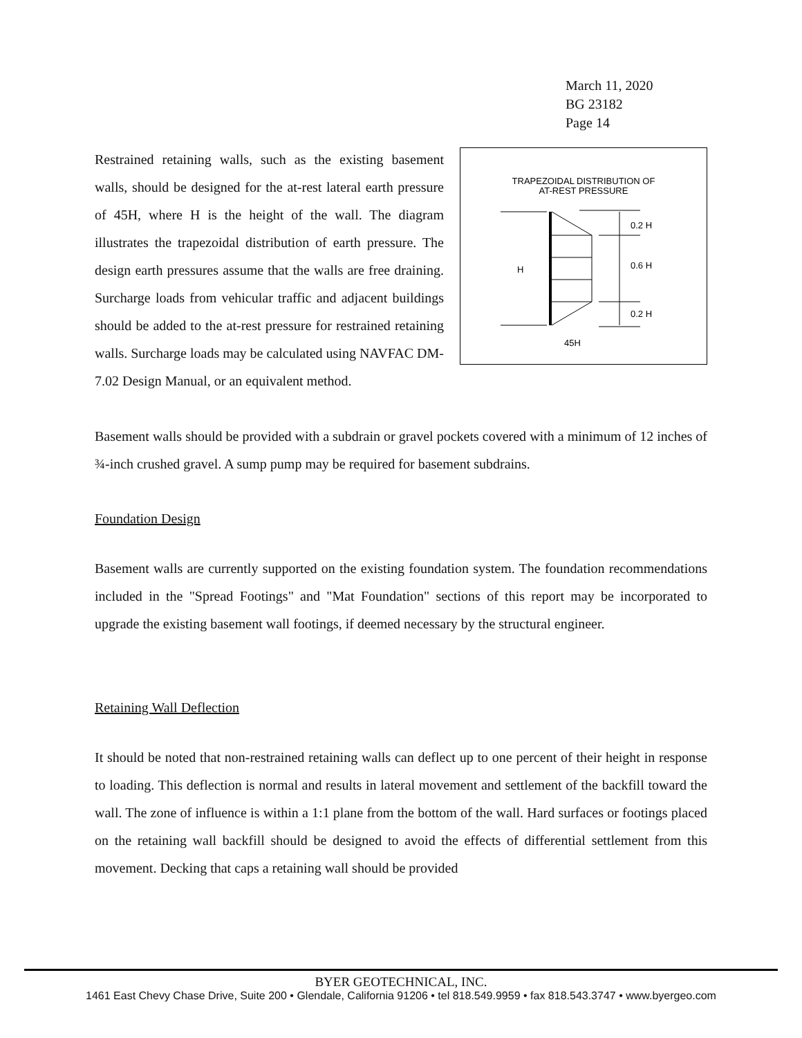March 11, 2020
BG 23182
Page 14
Restrained retaining walls, such as the existing basement walls, should be designed for the at-rest lateral earth pressure of 45H, where H is the height of the wall. The diagram illustrates the trapezoidal distribution of earth pressure. The design earth pressures assume that the walls are free draining. Surcharge loads from vehicular traffic and adjacent buildings should be added to the at-rest pressure for restrained retaining walls. Surcharge loads may be calculated using NAVFAC DM-7.02 Design Manual, or an equivalent method.
TRAPEZOIDAL DISTRIBUTION OF
AT-REST PRESSURE
0.2 H
0.6 H
0.2 H
H
45H
Basement walls should be provided with a subdrain or gravel pockets covered with a minimum of 12 inches of ¾-inch crushed gravel. A sump pump may be required for basement subdrains.
Foundation Design
Basement walls are currently supported on the existing foundation system. The foundation recommendations included in the "Spread Footings" and "Mat Foundation" sections of this report may be incorporated to upgrade the existing basement wall footings, if deemed necessary by the structural engineer.
Retaining Wall Deflection
It should be noted that non-restrained retaining walls can deflect up to one percent of their height in response to loading. This deflection is normal and results in lateral movement and settlement of the backfill toward the wall. The zone of influence is within a 1:1 plane from the bottom of the wall. Hard surfaces or footings placed on the retaining wall backfill should be designed to avoid the effects of differential settlement from this movement. Decking that caps a retaining wall should be provided
BYER GEOTECHNICAL, INC.
1461 East Chevy Chase Drive, Suite 200 • Glendale, California 91206 • tel 818.549.9959 • fax 818.543.3747 • www.byergeo.com